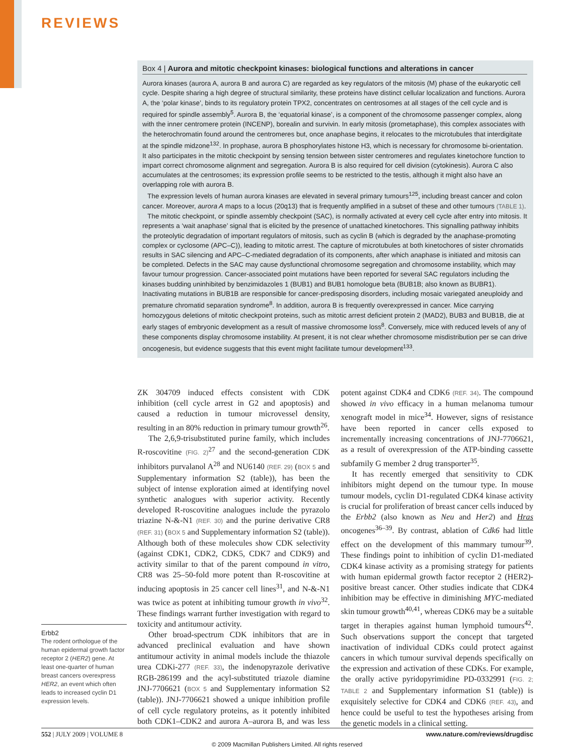REVIEWS
Box 4 | Aurora and mitotic checkpoint kinases: biological functions and alterations in cancer
Aurora kinases (aurora A, aurora B and aurora C) are regarded as key regulators of the mitosis (M) phase of the eukaryotic cell cycle. Despite sharing a high degree of structural similarity, these proteins have distinct cellular localization and functions. Aurora A, the ‘polar kinase’, binds to its regulatory protein TPX2, concentrates on centrosomes at all stages of the cell cycle and is required for spindle assembly<sup>5</sup>. Aurora B, the ‘equatorial kinase’, is a component of the chromosome passenger complex, along with the inner centromere protein (INCENP), borealin and survivin. In early mitosis (prometaphase), this complex associates with the heterochromatin found around the centromeres but, once anaphase begins, it relocates to the microtubules that interdigitate at the spindle midzone<sup>132</sup>. In prophase, aurora B phosphorylates histone H3, which is necessary for chromosome bi-orientation. It also participates in the mitotic checkpoint by sensing tension between sister centromeres and regulates kinetochore function to impart correct chromosome alignment and segregation. Aurora B is also required for cell division (cytokinesis). Aurora C also accumulates at the centrosomes; its expression profile seems to be restricted to the testis, although it might also have an overlapping role with aurora B.
The expression levels of human aurora kinases are elevated in several primary tumours<sup>125</sup>, including breast cancer and colon cancer. Moreover, aurora A maps to a locus (20q13) that is frequently amplified in a subset of these and other tumours (TABLE 1).
The mitotic checkpoint, or spindle assembly checkpoint (SAC), is normally activated at every cell cycle after entry into mitosis. It represents a ‘wait anaphase’ signal that is elicited by the presence of unattached kinetochores. This signalling pathway inhibits the proteolytic degradation of important regulators of mitosis, such as cyclin B (which is degraded by the anaphase-promoting complex or cyclosome (APC–C)), leading to mitotic arrest. The capture of microtubules at both kinetochores of sister chromatids results in SAC silencing and APC–C-mediated degradation of its components, after which anaphase is initiated and mitosis can be completed. Defects in the SAC may cause dysfunctional chromosome segregation and chromosome instability, which may favour tumour progression. Cancer-associated point mutations have been reported for several SAC regulators including the kinases budding uninhibited by benzimidazoles 1 (BUB1) and BUB1 homologue beta (BUB1B; also known as BUBR1). Inactivating mutations in BUB1B are responsible for cancer-predisposing disorders, including mosaic variegated aneuploidy and premature chromatid separation syndrome<sup>8</sup>. In addition, aurora B is frequently overexpressed in cancer. Mice carrying homozygous deletions of mitotic checkpoint proteins, such as mitotic arrest deficient protein 2 (MAD2), BUB3 and BUB1B, die at early stages of embryonic development as a result of massive chromosome loss<sup>8</sup>. Conversely, mice with reduced levels of any of these components display chromosome instability. At present, it is not clear whether chromosome misdistribution per se can drive oncogenesis, but evidence suggests that this event might facilitate tumour development<sup>133</sup>.
ZK 304709 induced effects consistent with CDK inhibition (cell cycle arrest in G2 and apoptosis) and caused a reduction in tumour microvessel density, resulting in an 80% reduction in primary tumour growth<sup>26</sup>.
The 2,6,9-trisubstituted purine family, which includes R-roscovitine (FIG. 2)<sup>27</sup> and the second-generation CDK inhibitors purvalanol A<sup>28</sup> and NU6140 (REF. 29) (BOX 5 and Supplementary information S2 (table)), has been the subject of intense exploration aimed at identifying novel synthetic analogues with superior activity. Recently developed R-roscovitine analogues include the pyrazolo triazine N-&-N1 (REF. 30) and the purine derivative CR8 (REF. 31) (BOX 5 and Supplementary information S2 (table)). Although both of these molecules show CDK selectivity (against CDK1, CDK2, CDK5, CDK7 and CDK9) and activity similar to that of the parent compound in vitro, CR8 was 25–50-fold more potent than R-roscovitine at inducing apoptosis in 25 cancer cell lines<sup>31</sup>, and N-&-N1 was twice as potent at inhibiting tumour growth in vivo<sup>32</sup>. These findings warrant further investigation with regard to toxicity and antitumour activity.
Other broad-spectrum CDK inhibitors that are in advanced preclinical evaluation and have shown antitumour activity in animal models include the thiazole urea CDKi-277 (REF. 33), the indenopyrazole derivative RGB-286199 and the acyl-substituted triazole diamine JNJ-7706621 (BOX 5 and Supplementary information S2 (table)). JNJ-7706621 showed a unique inhibition profile of cell cycle regulatory proteins, as it potently inhibited both CDK1–CDK2 and aurora A–aurora B, and was less potent against CDK4 and CDK6 (REF. 34). The compound showed in vivo efficacy in a human melanoma tumour xenograft model in mice<sup>34</sup>. However, signs of resistance have been reported in cancer cells exposed to incrementally increasing concentrations of JNJ-7706621, as a result of overexpression of the ATP-binding cassette subfamily G member 2 drug transporter<sup>35</sup>.
It has recently emerged that sensitivity to CDK inhibitors might depend on the tumour type. In mouse tumour models, cyclin D1-regulated CDK4 kinase activity is crucial for proliferation of breast cancer cells induced by the Erbb2 (also known as Neu and Her2) and Hras oncogenes<sup>36–39</sup>. By contrast, ablation of Cdk6 had little effect on the development of this mammary tumour<sup>39</sup>. These findings point to inhibition of cyclin D1-mediated CDK4 kinase activity as a promising strategy for patients with human epidermal growth factor receptor 2 (HER2)-positive breast cancer. Other studies indicate that CDK4 inhibition may be effective in diminishing MYC-mediated skin tumour growth<sup>40,41</sup>, whereas CDK6 may be a suitable target in therapies against human lymphoid tumours<sup>42</sup>. Such observations support the concept that targeted inactivation of individual CDKs could protect against cancers in which tumour survival depends specifically on the expression and activation of these CDKs. For example, the orally active pyridopyrimidine PD-0332991 (FIG. 2; TABLE 2 and Supplementary information S1 (table)) is exquisitely selective for CDK4 and CDK6 (REF. 43), and hence could be useful to test the hypotheses arising from the genetic models in a clinical setting.
Erbb2
The rodent orthologue of the human epidermal growth factor receptor 2 (HER2) gene. At least one-quarter of human breast cancers overexpress HER2, an event which often leads to increased cyclin D1 expression levels.
552 | JULY 2009 | VOLUME 8 www.nature.com/reviews/drugdisc
© 2009 Macmillan Publishers Limited. All rights reserved